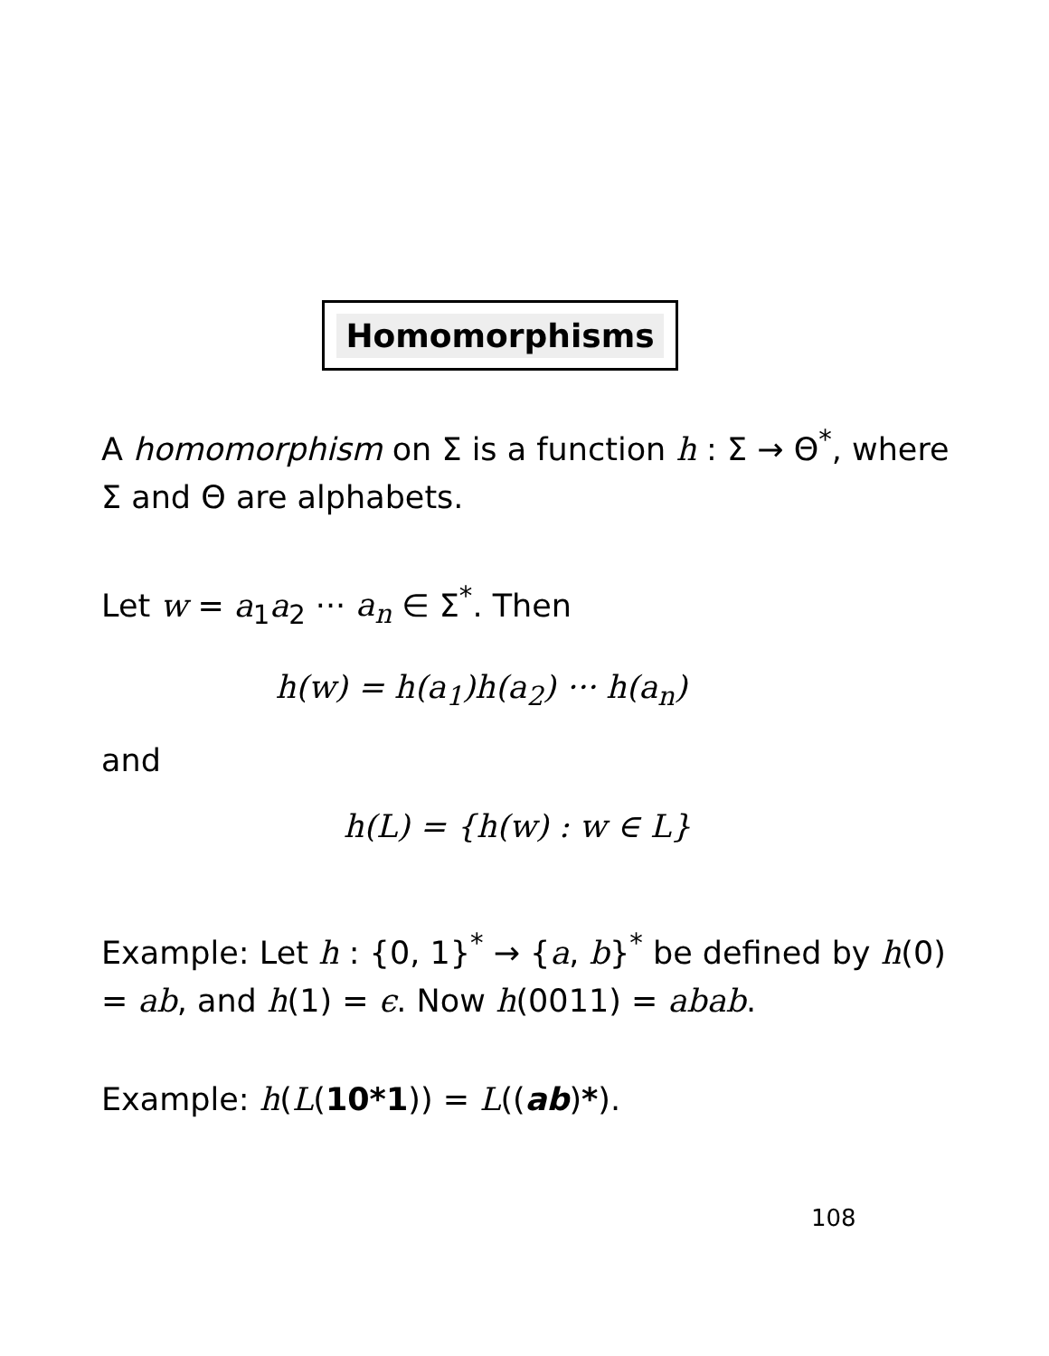Homomorphisms
A homomorphism on Σ is a function h : Σ → Θ<sup>*</sup>, where Σ and Θ are alphabets.
Let w = a<sub>1</sub>a<sub>2</sub> ··· a<sub>n</sub> ∈ Σ<sup>*</sup>. Then
h(w) = h(a<sub>1</sub>)h(a<sub>2</sub>) ··· h(a<sub>n</sub>)
and
h(L) = {h(w) : w ∈ L}
Example: Let h : {0, 1}<sup>*</sup> → {a, b}<sup>*</sup> be defined by h(0) = ab, and h(1) = ϵ. Now h(0011) = abab.
Example: h(L(10*1)) = L((ab)*).
108